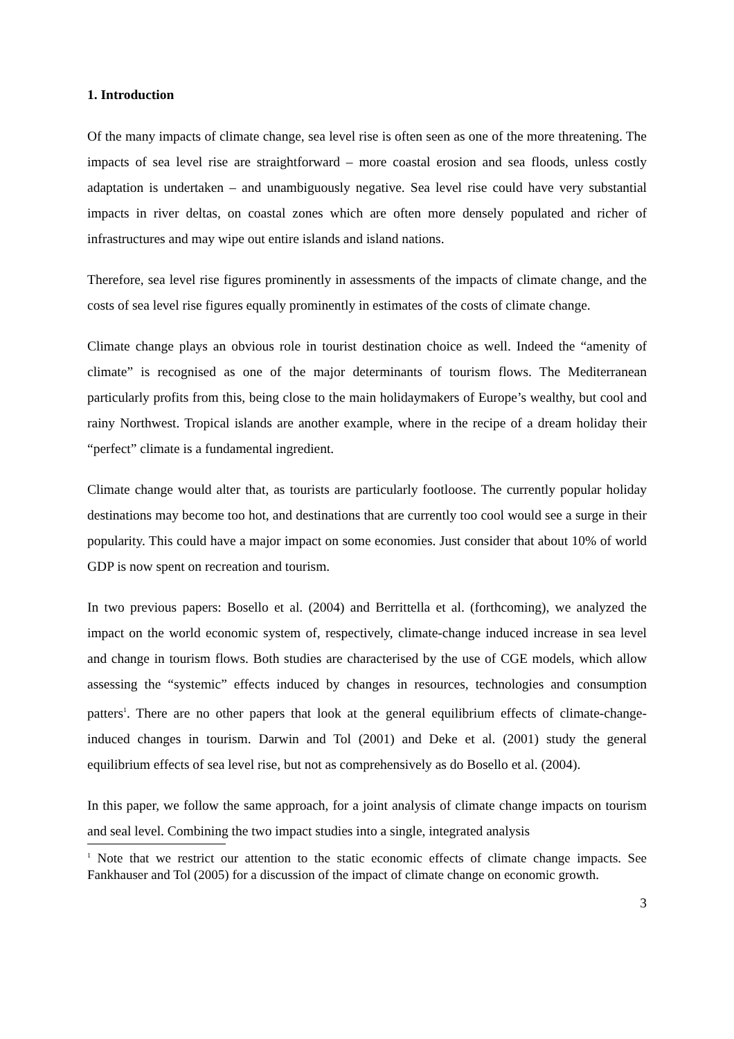1. Introduction
Of the many impacts of climate change, sea level rise is often seen as one of the more threatening. The impacts of sea level rise are straightforward – more coastal erosion and sea floods, unless costly adaptation is undertaken – and unambiguously negative. Sea level rise could have very substantial impacts in river deltas, on coastal zones which are often more densely populated and richer of infrastructures and may wipe out entire islands and island nations.
Therefore, sea level rise figures prominently in assessments of the impacts of climate change, and the costs of sea level rise figures equally prominently in estimates of the costs of climate change.
Climate change plays an obvious role in tourist destination choice as well. Indeed the “amenity of climate” is recognised as one of the major determinants of tourism flows. The Mediterranean particularly profits from this, being close to the main holidaymakers of Europe’s wealthy, but cool and rainy Northwest. Tropical islands are another example, where in the recipe of a dream holiday their “perfect” climate is a fundamental ingredient.
Climate change would alter that, as tourists are particularly footloose. The currently popular holiday destinations may become too hot, and destinations that are currently too cool would see a surge in their popularity. This could have a major impact on some economies. Just consider that about 10% of world GDP is now spent on recreation and tourism.
In two previous papers: Bosello et al. (2004) and Berrittella et al. (forthcoming), we analyzed the impact on the world economic system of, respectively, climate-change induced increase in sea level and change in tourism flows. Both studies are characterised by the use of CGE models, which allow assessing the “systemic” effects induced by changes in resources, technologies and consumption patters<sup>1</sup>. There are no other papers that look at the general equilibrium effects of climate-change-induced changes in tourism. Darwin and Tol (2001) and Deke et al. (2001) study the general equilibrium effects of sea level rise, but not as comprehensively as do Bosello et al. (2004).
In this paper, we follow the same approach, for a joint analysis of climate change impacts on tourism and seal level. Combining the two impact studies into a single, integrated analysis
<sup>1</sup> Note that we restrict our attention to the static economic effects of climate change impacts. See Fankhauser and Tol (2005) for a discussion of the impact of climate change on economic growth.
3